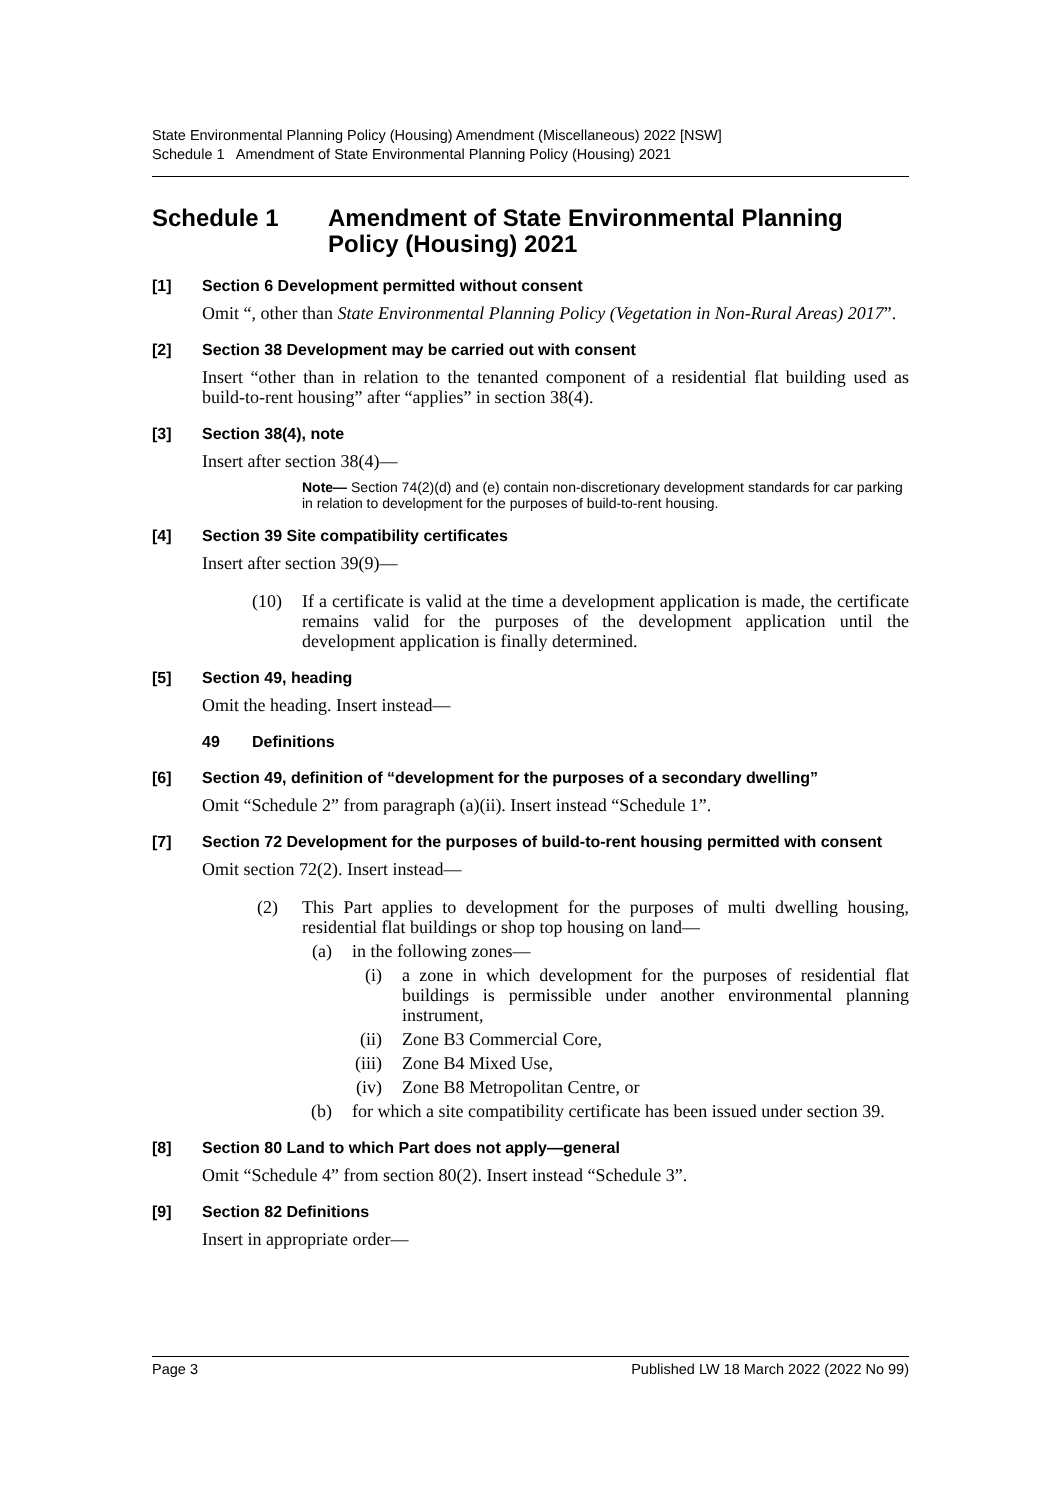State Environmental Planning Policy (Housing) Amendment (Miscellaneous) 2022 [NSW]
Schedule 1 Amendment of State Environmental Planning Policy (Housing) 2021
Schedule 1 Amendment of State Environmental Planning Policy (Housing) 2021
[1] Section 6 Development permitted without consent
Omit “, other than State Environmental Planning Policy (Vegetation in Non-Rural Areas) 2017”.
[2] Section 38 Development may be carried out with consent
Insert “other than in relation to the tenanted component of a residential flat building used as build-to-rent housing” after “applies” in section 38(4).
[3] Section 38(4), note
Insert after section 38(4)—
Note— Section 74(2)(d) and (e) contain non-discretionary development standards for car parking in relation to development for the purposes of build-to-rent housing.
[4] Section 39 Site compatibility certificates
Insert after section 39(9)—
(10) If a certificate is valid at the time a development application is made, the certificate remains valid for the purposes of the development application until the development application is finally determined.
[5] Section 49, heading
Omit the heading. Insert instead—
49 Definitions
[6] Section 49, definition of “development for the purposes of a secondary dwelling”
Omit “Schedule 2” from paragraph (a)(ii). Insert instead “Schedule 1”.
[7] Section 72 Development for the purposes of build-to-rent housing permitted with consent
Omit section 72(2). Insert instead—
(2) This Part applies to development for the purposes of multi dwelling housing, residential flat buildings or shop top housing on land—
(a) in the following zones—
(i) a zone in which development for the purposes of residential flat buildings is permissible under another environmental planning instrument,
(ii) Zone B3 Commercial Core,
(iii) Zone B4 Mixed Use,
(iv) Zone B8 Metropolitan Centre, or
(b) for which a site compatibility certificate has been issued under section 39.
[8] Section 80 Land to which Part does not apply—general
Omit “Schedule 4” from section 80(2). Insert instead “Schedule 3”.
[9] Section 82 Definitions
Insert in appropriate order—
Page 3 Published LW 18 March 2022 (2022 No 99)